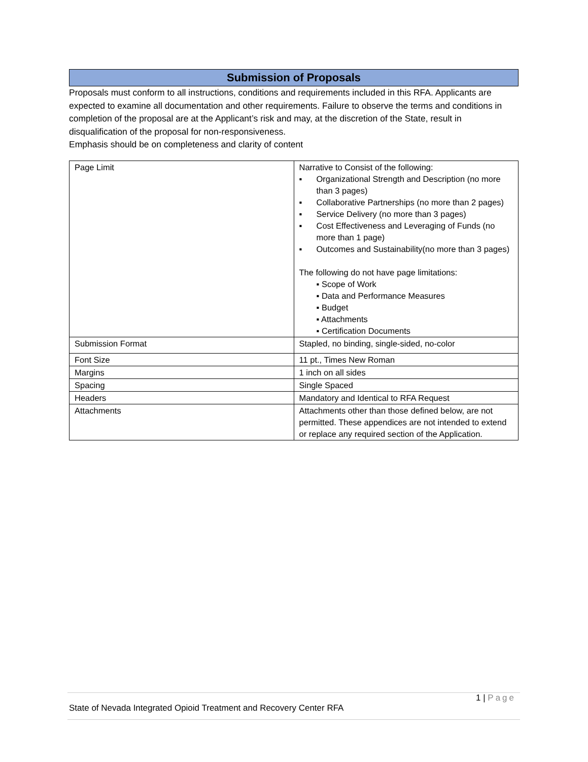Submission of Proposals
Proposals must conform to all instructions, conditions and requirements included in this RFA. Applicants are expected to examine all documentation and other requirements. Failure to observe the terms and conditions in completion of the proposal are at the Applicant’s risk and may, at the discretion of the State, result in disqualification of the proposal for non-responsiveness.
Emphasis should be on completeness and clarity of content
| Page Limit | Narrative to Consist of the following: ▪ Organizational Strength and Description (no more than 3 pages) ▪ Collaborative Partnerships (no more than 2 pages) ▪ Service Delivery (no more than 3 pages) ▪ Cost Effectiveness and Leveraging of Funds (no more than 1 page) ▪ Outcomes and Sustainability(no more than 3 pages) The following do not have page limitations: ▪ Scope of Work ▪ Data and Performance Measures ▪ Budget ▪ Attachments ▪ Certification Documents |
| Submission Format | Stapled, no binding, single-sided, no-color |
| Font Size | 11 pt., Times New Roman |
| Margins | 1 inch on all sides |
| Spacing | Single Spaced |
| Headers | Mandatory and Identical to RFA Request |
| Attachments | Attachments other than those defined below, are not permitted. These appendices are not intended to extend or replace any required section of the Application. |
1 | Page
State of Nevada Integrated Opioid Treatment and Recovery Center RFA